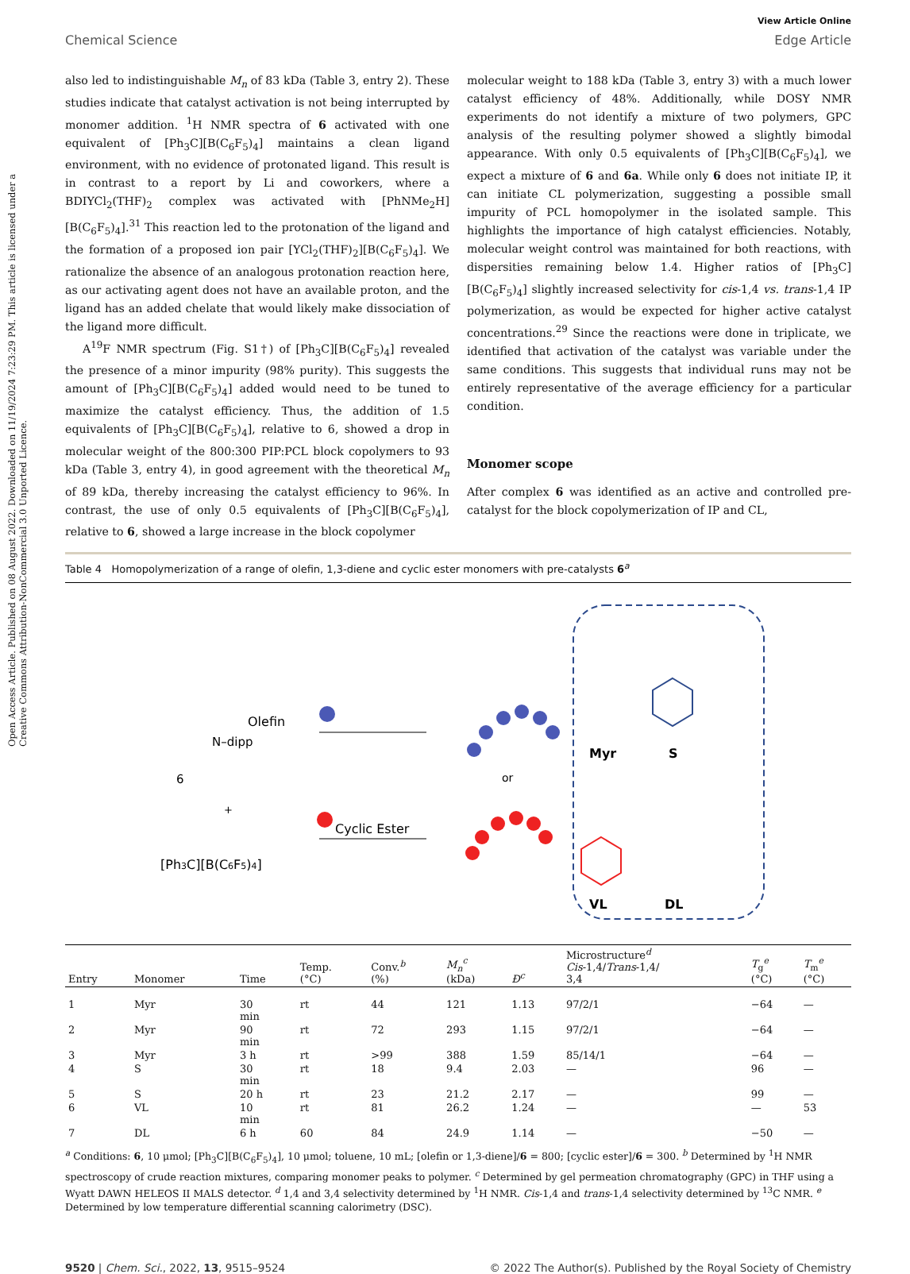Open Access Article. Published on 08 August 2022. Downloaded on 11/19/2024 7:23:29 PM. This article is licensed under a Creative Commons Attribution-NonCommercial 3.0 Unported Licence.
View Article Online
Chemical Science Edge Article
also led to indistinguishable M<sub>n</sub> of 83 kDa (Table 3, entry 2). These studies indicate that catalyst activation is not being interrupted by monomer addition. <sup>1</sup>H NMR spectra of 6 activated with one equivalent of [Ph<sub>3</sub>C][B(C<sub>6</sub>F<sub>5</sub>)<sub>4</sub>] maintains a clean ligand environment, with no evidence of protonated ligand. This result is in contrast to a report by Li and coworkers, where a BDIYCl<sub>2</sub>(THF)<sub>2</sub> complex was activated with [PhNMe<sub>2</sub>H][B(C<sub>6</sub>F<sub>5</sub>)<sub>4</sub>].<sup>31</sup> This reaction led to the protonation of the ligand and the formation of a proposed ion pair [YCl<sub>2</sub>(THF)<sub>2</sub>][B(C<sub>6</sub>F<sub>5</sub>)<sub>4</sub>]. We rationalize the absence of an analogous protonation reaction here, as our activating agent does not have an available proton, and the ligand has an added chelate that would likely make dissociation of the ligand more difficult.
A<sup>19</sup>F NMR spectrum (Fig. S1†) of [Ph<sub>3</sub>C][B(C<sub>6</sub>F<sub>5</sub>)<sub>4</sub>] revealed the presence of a minor impurity (98% purity). This suggests the amount of [Ph<sub>3</sub>C][B(C<sub>6</sub>F<sub>5</sub>)<sub>4</sub>] added would need to be tuned to maximize the catalyst efficiency. Thus, the addition of 1.5 equivalents of [Ph<sub>3</sub>C][B(C<sub>6</sub>F<sub>5</sub>)<sub>4</sub>], relative to 6, showed a drop in molecular weight of the 800:300 PIP:PCL block copolymers to 93 kDa (Table 3, entry 4), in good agreement with the theoretical M<sub>n</sub> of 89 kDa, thereby increasing the catalyst efficiency to 96%. In contrast, the use of only 0.5 equivalents of [Ph<sub>3</sub>C][B(C<sub>6</sub>F<sub>5</sub>)<sub>4</sub>], relative to 6, showed a large increase in the block copolymer
molecular weight to 188 kDa (Table 3, entry 3) with a much lower catalyst efficiency of 48%. Additionally, while DOSY NMR experiments do not identify a mixture of two polymers, GPC analysis of the resulting polymer showed a slightly bimodal appearance. With only 0.5 equivalents of [Ph<sub>3</sub>C][B(C<sub>6</sub>F<sub>5</sub>)<sub>4</sub>], we expect a mixture of 6 and 6a. While only 6 does not initiate IP, it can initiate CL polymerization, suggesting a possible small impurity of PCL homopolymer in the isolated sample. This highlights the importance of high catalyst efficiencies. Notably, molecular weight control was maintained for both reactions, with dispersities remaining below 1.4. Higher ratios of [Ph<sub>3</sub>C][B(C<sub>6</sub>F<sub>5</sub>)<sub>4</sub>] slightly increased selectivity for cis-1,4 vs. trans-1,4 IP polymerization, as would be expected for higher active catalyst concentrations.<sup>29</sup> Since the reactions were done in triplicate, we identified that activation of the catalyst was variable under the same conditions. This suggests that individual runs may not be entirely representative of the average efficiency for a particular condition.
Monomer scope
After complex 6 was identified as an active and controlled pre-catalyst for the block copolymerization of IP and CL,
Table 4 Homopolymerization of a range of olefin, 1,3-diene and cyclic ester monomers with pre-catalysts 6<sup>a</sup>
Olefin
Cyclic Ester
or
6
N–dipp
+
[Ph3C][B(C6F5)4]
Myr
S
VL
DL
| Entry | Monomer | Time | Temp. (°C) | Conv.<sup>b</sup> (%) | M<sub>n</sub><sup>c</sup> (kDa) | Đ<sup>c</sup> | Microstructure<sup>d</sup> Cis -1,4/ Trans -1,4/ 3,4 | T<sub>g</sub><sup>e</sup> (°C) | T<sub>m</sub><sup>e</sup> (°C) |
| --- | --- | --- | --- | --- | --- | --- | --- | --- | --- |
| 1 | Myr | 30 min | rt | 44 | 121 | 1.13 | 97/2/1 | −64 | — |
| 2 | Myr | 90 min | rt | 72 | 293 | 1.15 | 97/2/1 | −64 | — |
| 3 | Myr | 3 h | rt | >99 | 388 | 1.59 | 85/14/1 | −64 | — |
| 4 | S | 30 min | rt | 18 | 9.4 | 2.03 | — | 96 | — |
| 5 | S | 20 h | rt | 23 | 21.2 | 2.17 | — | 99 | — |
| 6 | VL | 10 min | rt | 81 | 26.2 | 1.24 | — | — | 53 |
| 7 | DL | 6 h | 60 | 84 | 24.9 | 1.14 | — | −50 | — |
<sup>a</sup> Conditions: 6, 10 μmol; [Ph<sub>3</sub>C][B(C<sub>6</sub>F<sub>5</sub>)<sub>4</sub>], 10 μmol; toluene, 10 mL; [olefin or 1,3-diene]/6 = 800; [cyclic ester]/6 = 300. <sup>b</sup> Determined by <sup>1</sup>H NMR spectroscopy of crude reaction mixtures, comparing monomer peaks to polymer. <sup>c</sup> Determined by gel permeation chromatography (GPC) in THF using a Wyatt DAWN HELEOS II MALS detector. <sup>d</sup> 1,4 and 3,4 selectivity determined by <sup>1</sup>H NMR. Cis-1,4 and trans-1,4 selectivity determined by <sup>13</sup>C NMR. <sup>e</sup> Determined by low temperature differential scanning calorimetry (DSC).
9520 | Chem. Sci., 2022, 13, 9515–9524 © 2022 The Author(s). Published by the Royal Society of Chemistry